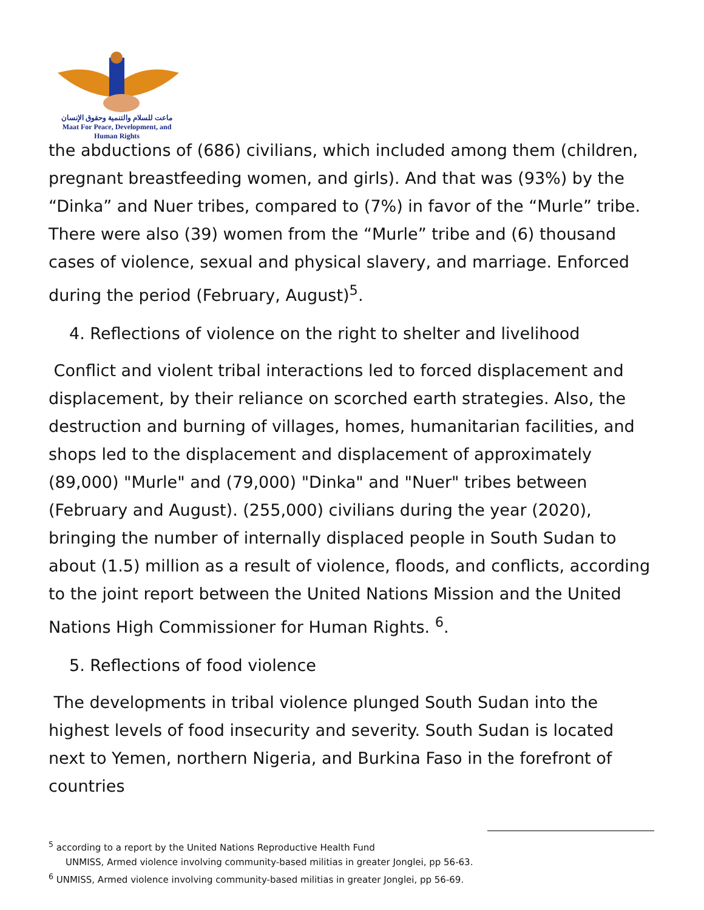ماعت للسلام والتنمية وحقوق الإنسان
Maat For Peace, Development, and Human Rights
the abductions of (686) civilians, which included among them (children, pregnant breastfeeding women, and girls). And that was (93%) by the “Dinka” and Nuer tribes, compared to (7%) in favor of the “Murle” tribe. There were also (39) women from the “Murle” tribe and (6) thousand cases of violence, sexual and physical slavery, and marriage. Enforced during the period (February, August)<sup>5</sup>.
4. Reflections of violence on the right to shelter and livelihood
Conflict and violent tribal interactions led to forced displacement and displacement, by their reliance on scorched earth strategies. Also, the destruction and burning of villages, homes, humanitarian facilities, and shops led to the displacement and displacement of approximately (89,000) "Murle" and (79,000) "Dinka" and "Nuer" tribes between (February and August). (255,000) civilians during the year (2020), bringing the number of internally displaced people in South Sudan to about (1.5) million as a result of violence, floods, and conflicts, according to the joint report between the United Nations Mission and the United Nations High Commissioner for Human Rights. <sup>6</sup>.
5. Reflections of food violence
The developments in tribal violence plunged South Sudan into the highest levels of food insecurity and severity. South Sudan is located next to Yemen, northern Nigeria, and Burkina Faso in the forefront of countries
<sup>5</sup> according to a report by the United Nations Reproductive Health Fund
UNMISS, Armed violence involving community-based militias in greater Jonglei, pp 56-63.
<sup>6</sup> UNMISS, Armed violence involving community-based militias in greater Jonglei, pp 56-69.